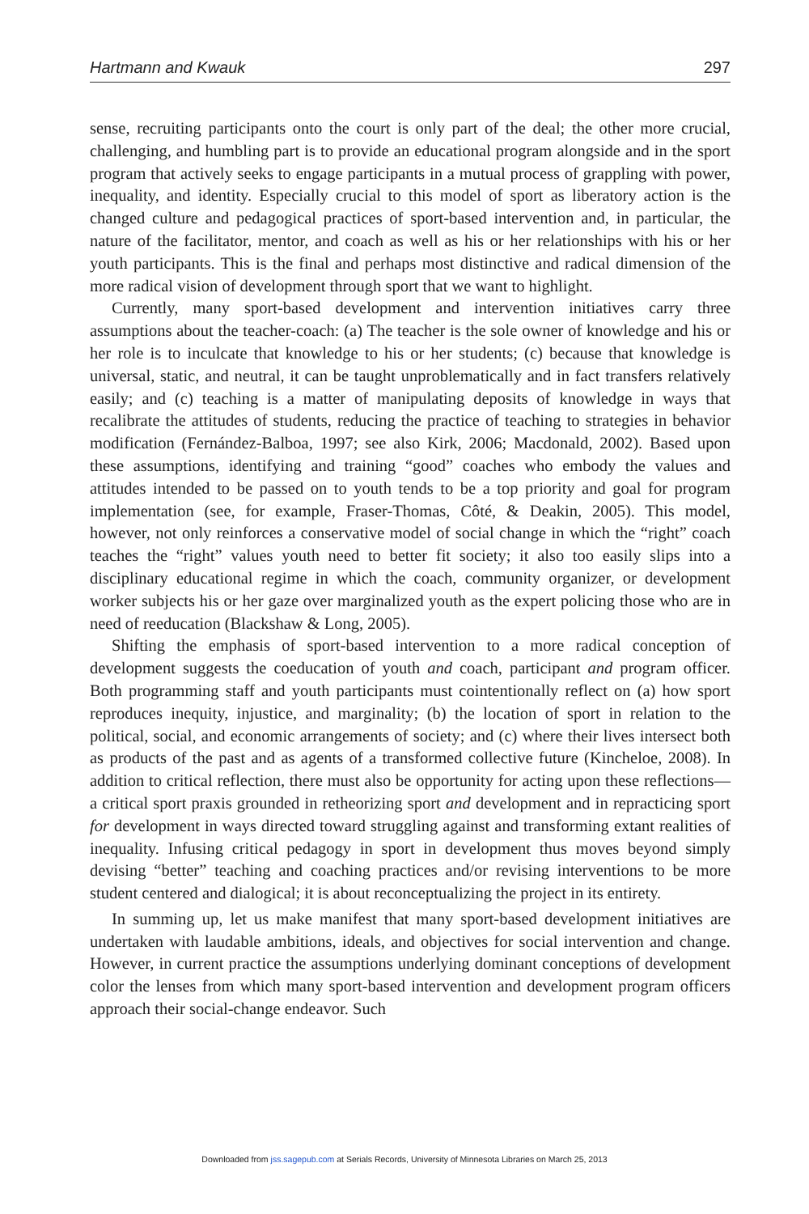Hartmann and Kwauk 297
sense, recruiting participants onto the court is only part of the deal; the other more crucial, challenging, and humbling part is to provide an educational program alongside and in the sport program that actively seeks to engage participants in a mutual process of grappling with power, inequality, and identity. Especially crucial to this model of sport as liberatory action is the changed culture and pedagogical practices of sport-based intervention and, in particular, the nature of the facilitator, mentor, and coach as well as his or her relationships with his or her youth participants. This is the final and perhaps most distinctive and radical dimension of the more radical vision of development through sport that we want to highlight.
Currently, many sport-based development and intervention initiatives carry three assumptions about the teacher-coach: (a) The teacher is the sole owner of knowledge and his or her role is to inculcate that knowledge to his or her students; (c) because that knowledge is universal, static, and neutral, it can be taught unproblematically and in fact transfers relatively easily; and (c) teaching is a matter of manipulating deposits of knowledge in ways that recalibrate the attitudes of students, reducing the practice of teaching to strategies in behavior modification (Fernández-Balboa, 1997; see also Kirk, 2006; Macdonald, 2002). Based upon these assumptions, identifying and training “good” coaches who embody the values and attitudes intended to be passed on to youth tends to be a top priority and goal for program implementation (see, for example, Fraser-Thomas, Côté, & Deakin, 2005). This model, however, not only reinforces a conservative model of social change in which the “right” coach teaches the “right” values youth need to better fit society; it also too easily slips into a disciplinary educational regime in which the coach, community organizer, or development worker subjects his or her gaze over marginalized youth as the expert policing those who are in need of reeducation (Blackshaw & Long, 2005).
Shifting the emphasis of sport-based intervention to a more radical conception of development suggests the coeducation of youth and coach, participant and program officer. Both programming staff and youth participants must cointentionally reflect on (a) how sport reproduces inequity, injustice, and marginality; (b) the location of sport in relation to the political, social, and economic arrangements of society; and (c) where their lives intersect both as products of the past and as agents of a transformed collective future (Kincheloe, 2008). In addition to critical reflection, there must also be opportunity for acting upon these reflections—a critical sport praxis grounded in retheorizing sport and development and in repracticing sport for development in ways directed toward struggling against and transforming extant realities of inequality. Infusing critical pedagogy in sport in development thus moves beyond simply devising “better” teaching and coaching practices and/or revising interventions to be more student centered and dialogical; it is about reconceptualizing the project in its entirety.
In summing up, let us make manifest that many sport-based development initiatives are undertaken with laudable ambitions, ideals, and objectives for social intervention and change. However, in current practice the assumptions underlying dominant conceptions of development color the lenses from which many sport-based intervention and development program officers approach their social-change endeavor. Such
Downloaded from jss.sagepub.com at Serials Records, University of Minnesota Libraries on March 25, 2013